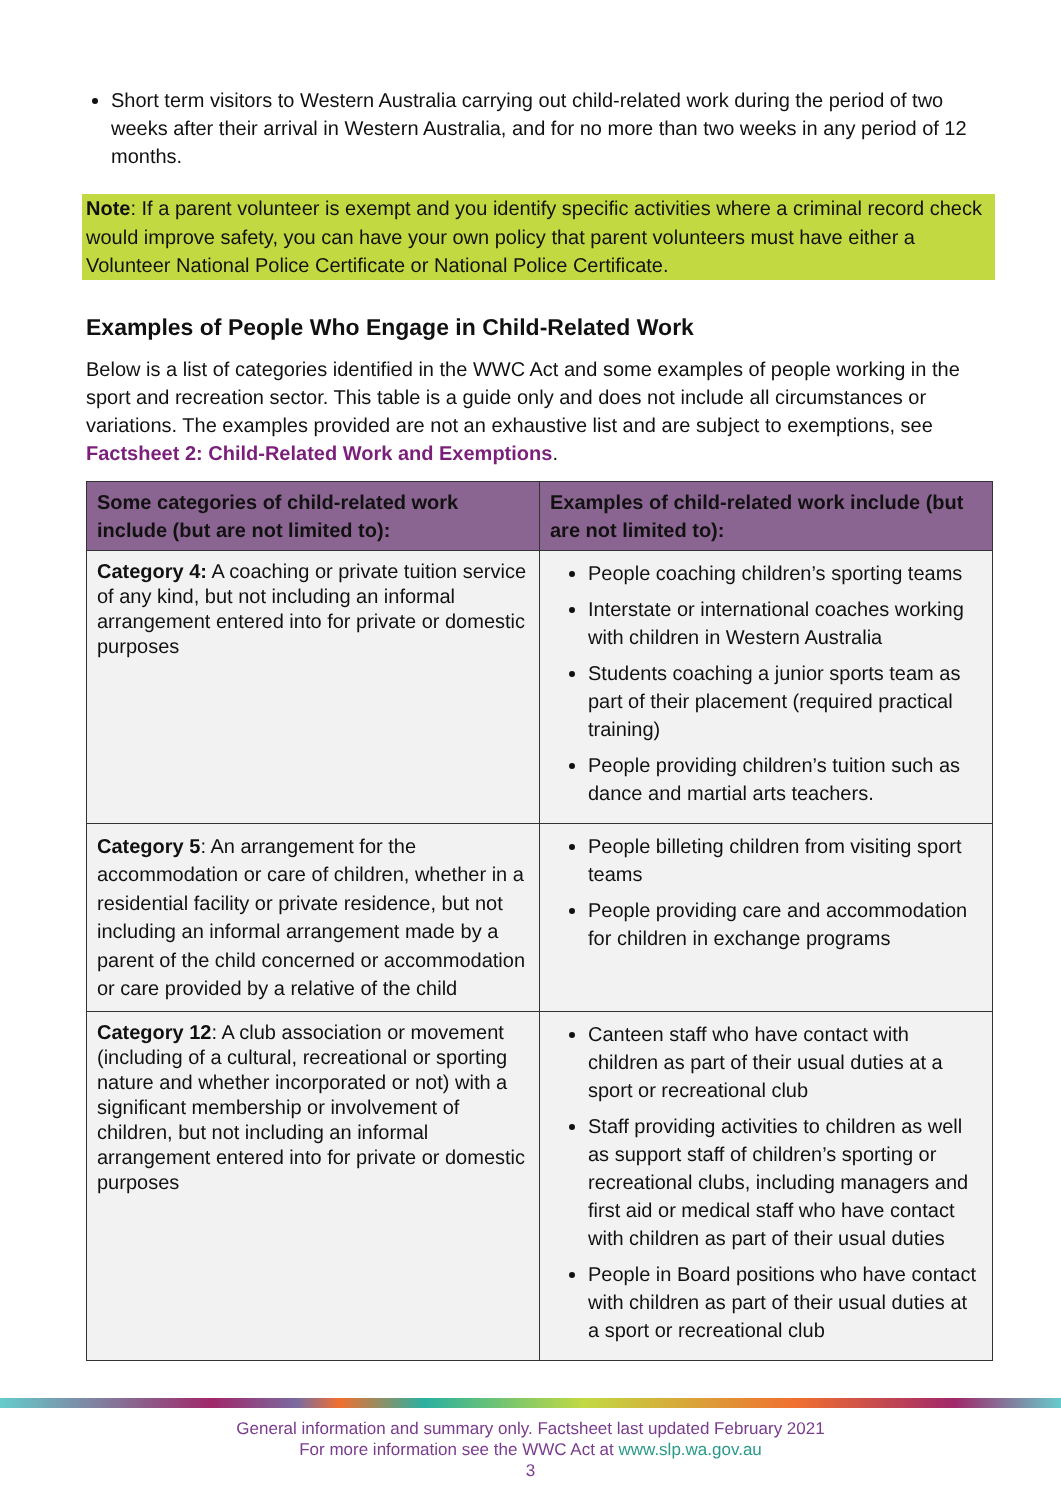Short term visitors to Western Australia carrying out child-related work during the period of two weeks after their arrival in Western Australia, and for no more than two weeks in any period of 12 months.
Note: If a parent volunteer is exempt and you identify specific activities where a criminal record check would improve safety, you can have your own policy that parent volunteers must have either a Volunteer National Police Certificate or National Police Certificate.
Examples of People Who Engage in Child-Related Work
Below is a list of categories identified in the WWC Act and some examples of people working in the sport and recreation sector. This table is a guide only and does not include all circumstances or variations. The examples provided are not an exhaustive list and are subject to exemptions, see Factsheet 2: Child-Related Work and Exemptions.
| Some categories of child-related work include (but are not limited to): | Examples of child-related work include (but are not limited to): |
| --- | --- |
| Category 4: A coaching or private tuition service of any kind, but not including an informal arrangement entered into for private or domestic purposes | People coaching children’s sporting teams Interstate or international coaches working with children in Western Australia Students coaching a junior sports team as part of their placement (required practical training) People providing children’s tuition such as dance and martial arts teachers. |
| Category 5 : An arrangement for the accommodation or care of children, whether in a residential facility or private residence, but not including an informal arrangement made by a parent of the child concerned or accommodation or care provided by a relative of the child | People billeting children from visiting sport teams People providing care and accommodation for children in exchange programs |
| Category 12 : A club association or movement (including of a cultural, recreational or sporting nature and whether incorporated or not) with a significant membership or involvement of children, but not including an informal arrangement entered into for private or domestic purposes | Canteen staff who have contact with children as part of their usual duties at a sport or recreational club Staff providing activities to children as well as support staff of children’s sporting or recreational clubs, including managers and first aid or medical staff who have contact with children as part of their usual duties People in Board positions who have contact with children as part of their usual duties at a sport or recreational club |
General information and summary only. Factsheet last updated February 2021
For more information see the WWC Act at www.slp.wa.gov.au
3